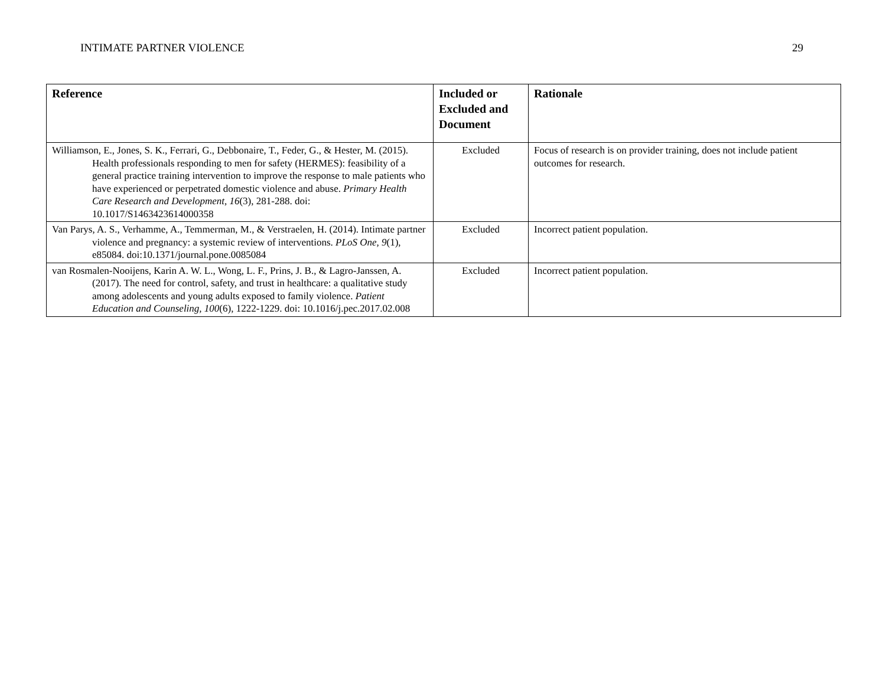INTIMATE PARTNER VIOLENCE 29
| Reference | Included or Excluded and Document | Rationale |
| --- | --- | --- |
| Williamson, E., Jones, S. K., Ferrari, G., Debbonaire, T., Feder, G., & Hester, M. (2015). Health professionals responding to men for safety (HERMES): feasibility of a general practice training intervention to improve the response to male patients who have experienced or perpetrated domestic violence and abuse. Primary Health Care Research and Development, 16 (3), 281-288. doi: 10.1017/S1463423614000358 | Excluded | Focus of research is on provider training, does not include patient outcomes for research. |
| Van Parys, A. S., Verhamme, A., Temmerman, M., & Verstraelen, H. (2014). Intimate partner violence and pregnancy: a systemic review of interventions. PLoS One, 9 (1), e85084. doi:10.1371/journal.pone.0085084 | Excluded | Incorrect patient population. |
| van Rosmalen-Nooijens, Karin A. W. L., Wong, L. F., Prins, J. B., & Lagro-Janssen, A. (2017). The need for control, safety, and trust in healthcare: a qualitative study among adolescents and young adults exposed to family violence. Patient Education and Counseling, 100 (6), 1222-1229. doi: 10.1016/j.pec.2017.02.008 | Excluded | Incorrect patient population. |